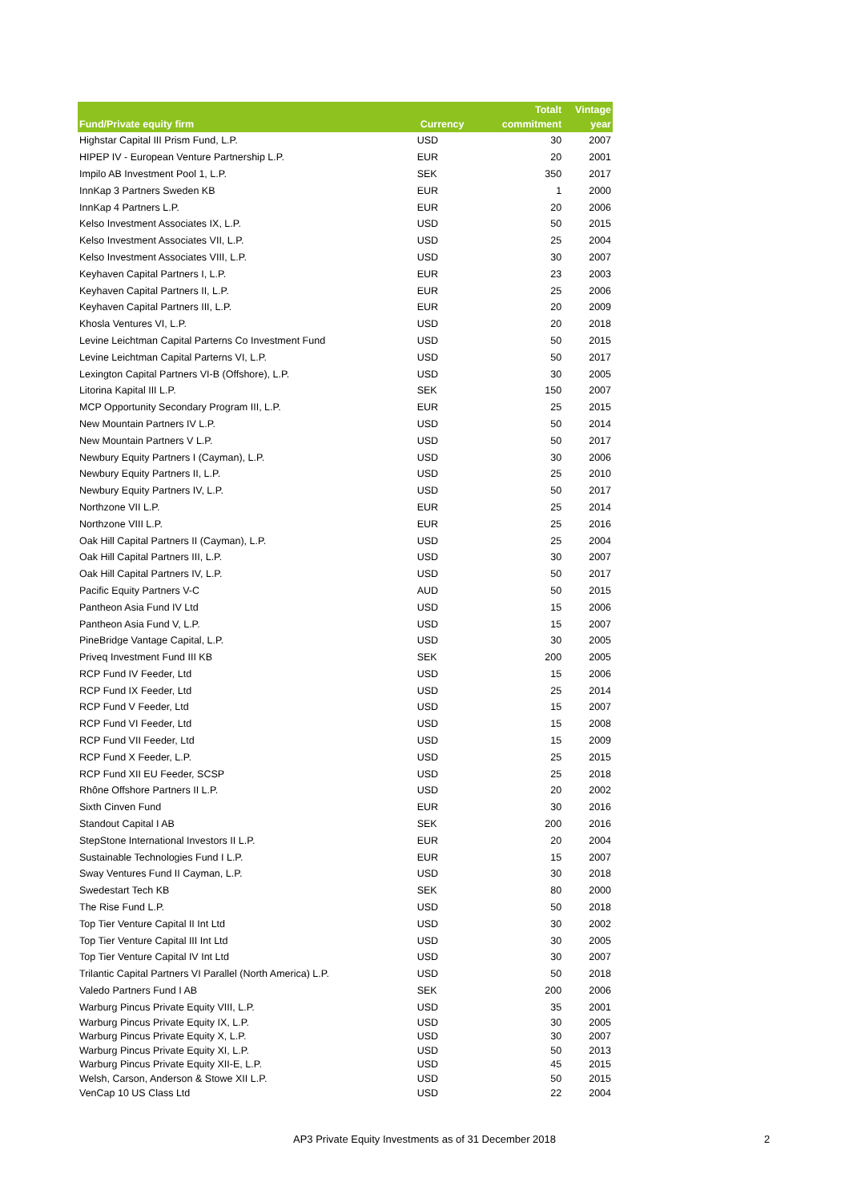| Fund/Private equity firm | Currency | Totalt commitment | Vintage year |
| --- | --- | --- | --- |
| Highstar Capital III Prism Fund, L.P. | USD | 30 | 2007 |
| HIPEP IV - European Venture Partnership L.P. | EUR | 20 | 2001 |
| Impilo AB Investment Pool 1, L.P. | SEK | 350 | 2017 |
| InnKap 3 Partners Sweden KB | EUR | 1 | 2000 |
| InnKap 4 Partners L.P. | EUR | 20 | 2006 |
| Kelso Investment Associates IX, L.P. | USD | 50 | 2015 |
| Kelso Investment Associates VII, L.P. | USD | 25 | 2004 |
| Kelso Investment Associates VIII, L.P. | USD | 30 | 2007 |
| Keyhaven Capital Partners I, L.P. | EUR | 23 | 2003 |
| Keyhaven Capital Partners II, L.P. | EUR | 25 | 2006 |
| Keyhaven Capital Partners III, L.P. | EUR | 20 | 2009 |
| Khosla Ventures VI, L.P. | USD | 20 | 2018 |
| Levine Leichtman Capital Parterns Co Investment Fund | USD | 50 | 2015 |
| Levine Leichtman Capital Parterns VI, L.P. | USD | 50 | 2017 |
| Lexington Capital Partners VI-B (Offshore), L.P. | USD | 30 | 2005 |
| Litorina Kapital III L.P. | SEK | 150 | 2007 |
| MCP Opportunity Secondary Program III, L.P. | EUR | 25 | 2015 |
| New Mountain Partners IV L.P. | USD | 50 | 2014 |
| New Mountain Partners V L.P. | USD | 50 | 2017 |
| Newbury Equity Partners I (Cayman), L.P. | USD | 30 | 2006 |
| Newbury Equity Partners II, L.P. | USD | 25 | 2010 |
| Newbury Equity Partners IV, L.P. | USD | 50 | 2017 |
| Northzone VII L.P. | EUR | 25 | 2014 |
| Northzone VIII L.P. | EUR | 25 | 2016 |
| Oak Hill Capital Partners II (Cayman), L.P. | USD | 25 | 2004 |
| Oak Hill Capital Partners III, L.P. | USD | 30 | 2007 |
| Oak Hill Capital Partners IV, L.P. | USD | 50 | 2017 |
| Pacific Equity Partners V-C | AUD | 50 | 2015 |
| Pantheon Asia Fund IV Ltd | USD | 15 | 2006 |
| Pantheon Asia Fund V, L.P. | USD | 15 | 2007 |
| PineBridge Vantage Capital, L.P. | USD | 30 | 2005 |
| Priveq Investment Fund III KB | SEK | 200 | 2005 |
| RCP Fund IV Feeder, Ltd | USD | 15 | 2006 |
| RCP Fund IX Feeder, Ltd | USD | 25 | 2014 |
| RCP Fund V Feeder, Ltd | USD | 15 | 2007 |
| RCP Fund VI Feeder, Ltd | USD | 15 | 2008 |
| RCP Fund VII Feeder, Ltd | USD | 15 | 2009 |
| RCP Fund X Feeder, L.P. | USD | 25 | 2015 |
| RCP Fund XII EU Feeder, SCSP | USD | 25 | 2018 |
| Rhône Offshore Partners II L.P. | USD | 20 | 2002 |
| Sixth Cinven Fund | EUR | 30 | 2016 |
| Standout Capital I AB | SEK | 200 | 2016 |
| StepStone International Investors II L.P. | EUR | 20 | 2004 |
| Sustainable Technologies Fund I L.P. | EUR | 15 | 2007 |
| Sway Ventures Fund II Cayman, L.P. | USD | 30 | 2018 |
| Swedestart Tech KB | SEK | 80 | 2000 |
| The Rise Fund L.P. | USD | 50 | 2018 |
| Top Tier Venture Capital II Int Ltd | USD | 30 | 2002 |
| Top Tier Venture Capital III Int Ltd | USD | 30 | 2005 |
| Top Tier Venture Capital IV Int Ltd | USD | 30 | 2007 |
| Trilantic Capital Partners VI Parallel (North America) L.P. | USD | 50 | 2018 |
| Valedo Partners Fund I AB | SEK | 200 | 2006 |
| Warburg Pincus Private Equity VIII, L.P. | USD | 35 | 2001 |
| Warburg Pincus Private Equity IX, L.P. | USD | 30 | 2005 |
| Warburg Pincus Private Equity X, L.P. | USD | 30 | 2007 |
| Warburg Pincus Private Equity XI, L.P. | USD | 50 | 2013 |
| Warburg Pincus Private Equity XII-E, L.P. | USD | 45 | 2015 |
| Welsh, Carson, Anderson & Stowe XII L.P. | USD | 50 | 2015 |
| VenCap 10 US Class Ltd | USD | 22 | 2004 |
AP3 Private Equity Investments as of 31 December 2018 2